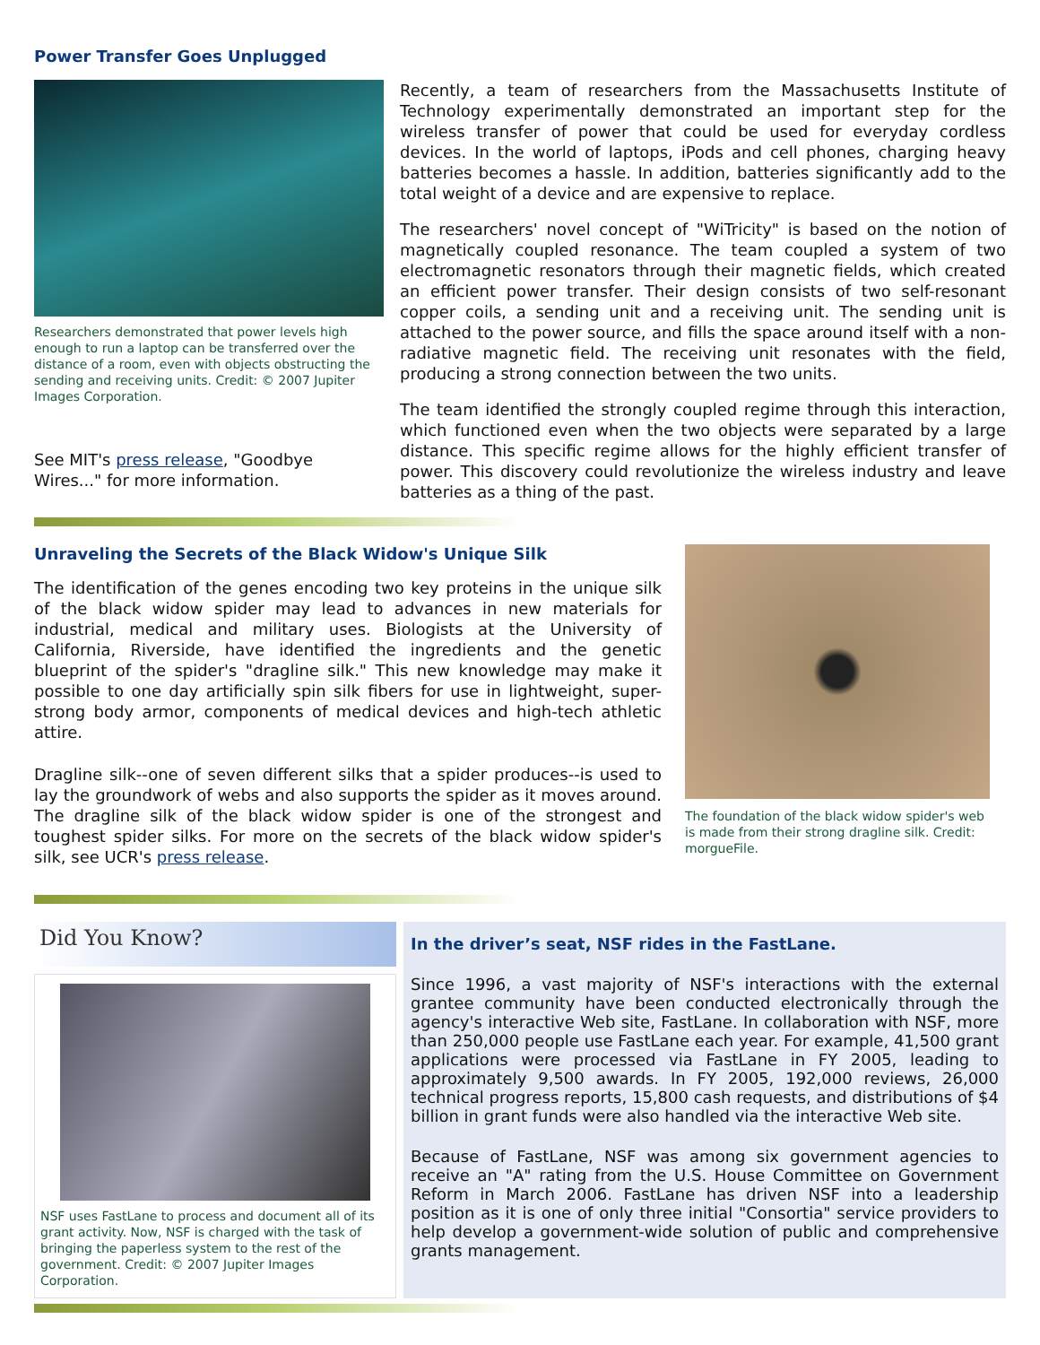Power Transfer Goes Unplugged
Researchers demonstrated that power levels high enough to run a laptop can be transferred over the distance of a room, even with objects obstructing the sending and receiving units. Credit: © 2007 Jupiter Images Corporation.
See MIT's press release, "Goodbye Wires..." for more information.
Recently, a team of researchers from the Massachusetts Institute of Technology experimentally demonstrated an important step for the wireless transfer of power that could be used for everyday cordless devices. In the world of laptops, iPods and cell phones, charging heavy batteries becomes a hassle. In addition, batteries significantly add to the total weight of a device and are expensive to replace.
The researchers' novel concept of "WiTricity" is based on the notion of magnetically coupled resonance. The team coupled a system of two electromagnetic resonators through their magnetic fields, which created an efficient power transfer. Their design consists of two self-resonant copper coils, a sending unit and a receiving unit. The sending unit is attached to the power source, and fills the space around itself with a non-radiative magnetic field. The receiving unit resonates with the field, producing a strong connection between the two units.
The team identified the strongly coupled regime through this interaction, which functioned even when the two objects were separated by a large distance. This specific regime allows for the highly efficient transfer of power. This discovery could revolutionize the wireless industry and leave batteries as a thing of the past.
Unraveling the Secrets of the Black Widow's Unique Silk
The identification of the genes encoding two key proteins in the unique silk of the black widow spider may lead to advances in new materials for industrial, medical and military uses. Biologists at the University of California, Riverside, have identified the ingredients and the genetic blueprint of the spider's "dragline silk." This new knowledge may make it possible to one day artificially spin silk fibers for use in lightweight, super-strong body armor, components of medical devices and high-tech athletic attire.
Dragline silk--one of seven different silks that a spider produces--is used to lay the groundwork of webs and also supports the spider as it moves around. The dragline silk of the black widow spider is one of the strongest and toughest spider silks. For more on the secrets of the black widow spider's silk, see UCR's press release.
The foundation of the black widow spider's web is made from their strong dragline silk. Credit: morgueFile.
Did You Know?
NSF uses FastLane to process and document all of its grant activity. Now, NSF is charged with the task of bringing the paperless system to the rest of the government. Credit: © 2007 Jupiter Images Corporation.
In the driver’s seat, NSF rides in the FastLane.
Since 1996, a vast majority of NSF's interactions with the external grantee community have been conducted electronically through the agency's interactive Web site, FastLane. In collaboration with NSF, more than 250,000 people use FastLane each year. For example, 41,500 grant applications were processed via FastLane in FY 2005, leading to approximately 9,500 awards. In FY 2005, 192,000 reviews, 26,000 technical progress reports, 15,800 cash requests, and distributions of $4 billion in grant funds were also handled via the interactive Web site.
Because of FastLane, NSF was among six government agencies to receive an "A" rating from the U.S. House Committee on Government Reform in March 2006. FastLane has driven NSF into a leadership position as it is one of only three initial "Consortia" service providers to help develop a government-wide solution of public and comprehensive grants management.